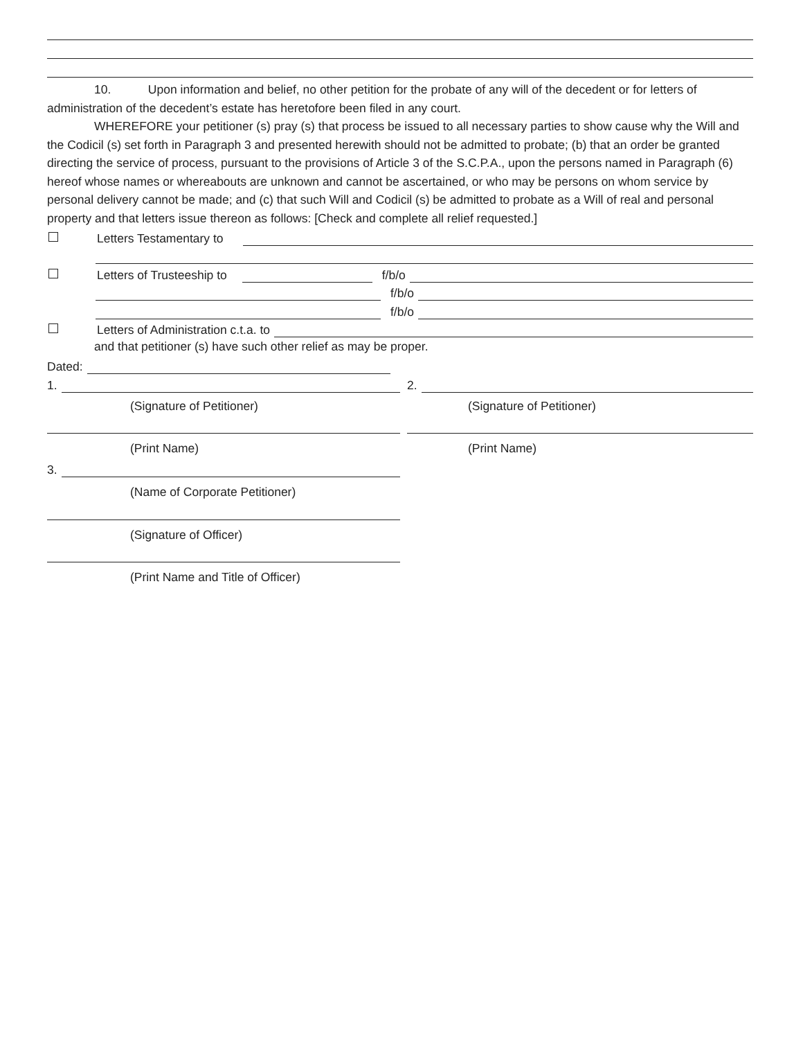10. Upon information and belief, no other petition for the probate of any will of the decedent or for letters of administration of the decedent’s estate has heretofore been filed in any court.
WHEREFORE your petitioner (s) pray (s) that process be issued to all necessary parties to show cause why the Will and the Codicil (s) set forth in Paragraph 3 and presented herewith should not be admitted to probate; (b) that an order be granted directing the service of process, pursuant to the provisions of Article 3 of the S.C.P.A., upon the persons named in Paragraph (6) hereof whose names or whereabouts are unknown and cannot be ascertained, or who may be persons on whom service by personal delivery cannot be made; and (c) that such Will and Codicil (s) be admitted to probate as a Will of real and personal property and that letters issue thereon as follows: [Check and complete all relief requested.]
Letters Testamentary to
Letters of Trusteeship to f/b/o
f/b/o
f/b/o
Letters of Administration c.t.a. to
and that petitioner (s) have such other relief as may be proper.
Dated:
1.
(Signature of Petitioner)
(Print Name)
3.
(Name of Corporate Petitioner)
(Signature of Officer)
(Print Name and Title of Officer)
2.
(Signature of Petitioner)
(Print Name)